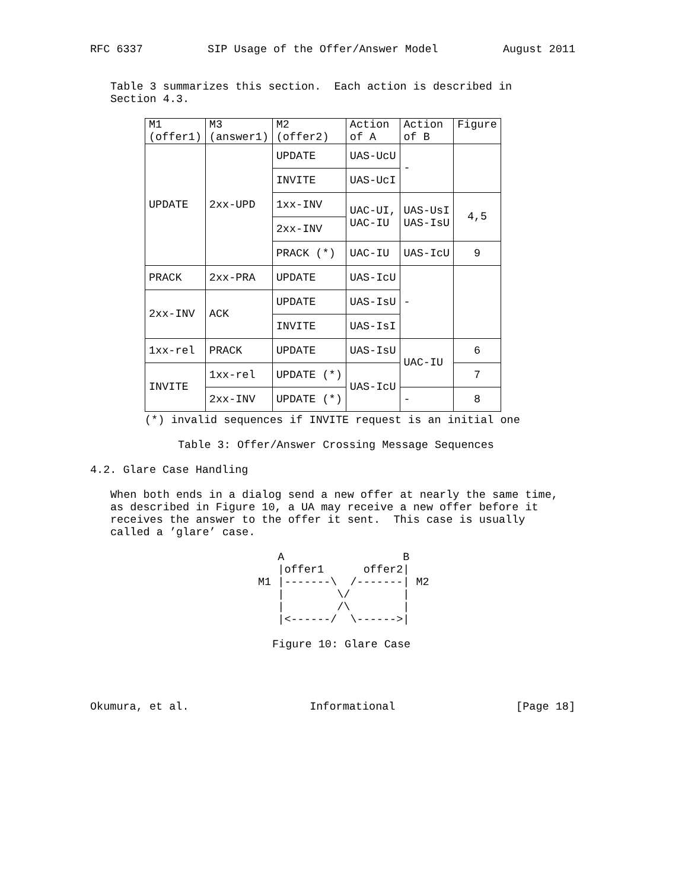RFC 6337 SIP Usage of the Offer/Answer Model August 2011
Table 3 summarizes this section. Each action is described in Section 4.3.
| M1 (offer1) | M3 (answer1) | M2 (offer2) | Action of A | Action of B | Figure |
| --- | --- | --- | --- | --- | --- |
| UPDATE | 2xx-UPD | UPDATE | UAS-UcU | - | |
| | | INVITE | UAS-UcI | | |
| | | 1xx-INV | UAC-UI, UAC-IU | UAS-UsI UAS-IsU | 4,5 |
| | | 2xx-INV | | | |
| | | PRACK (*) | UAC-IU | UAS-IcU | 9 |
| PRACK | 2xx-PRA | UPDATE | UAS-IcU | - | |
| 2xx-INV | ACK | UPDATE | UAS-IsU | | |
| | | INVITE | UAS-IsI | | |
| 1xx-rel | PRACK | UPDATE | UAS-IsU | UAC-IU | 6 |
| INVITE | 1xx-rel | UPDATE (*) | UAS-IcU | | 7 |
| | 2xx-INV | UPDATE (*) | | - | 8 |
(*) invalid sequences if INVITE request is an initial one
Table 3: Offer/Answer Crossing Message Sequences
4.2. Glare Case Handling
When both ends in a dialog send a new offer at nearly the same time, as described in Figure 10, a UA may receive a new offer before it receives the answer to the offer it sent. This case is usually called a ’glare’ case.
   A                  B
   |offer1      offer2|
M1 |-------\  /-------| M2
   |        \/        |
   |        /\        |
   |<------/  \------>|
Figure 10: Glare Case
Okumura, et al. Informational [Page 18]